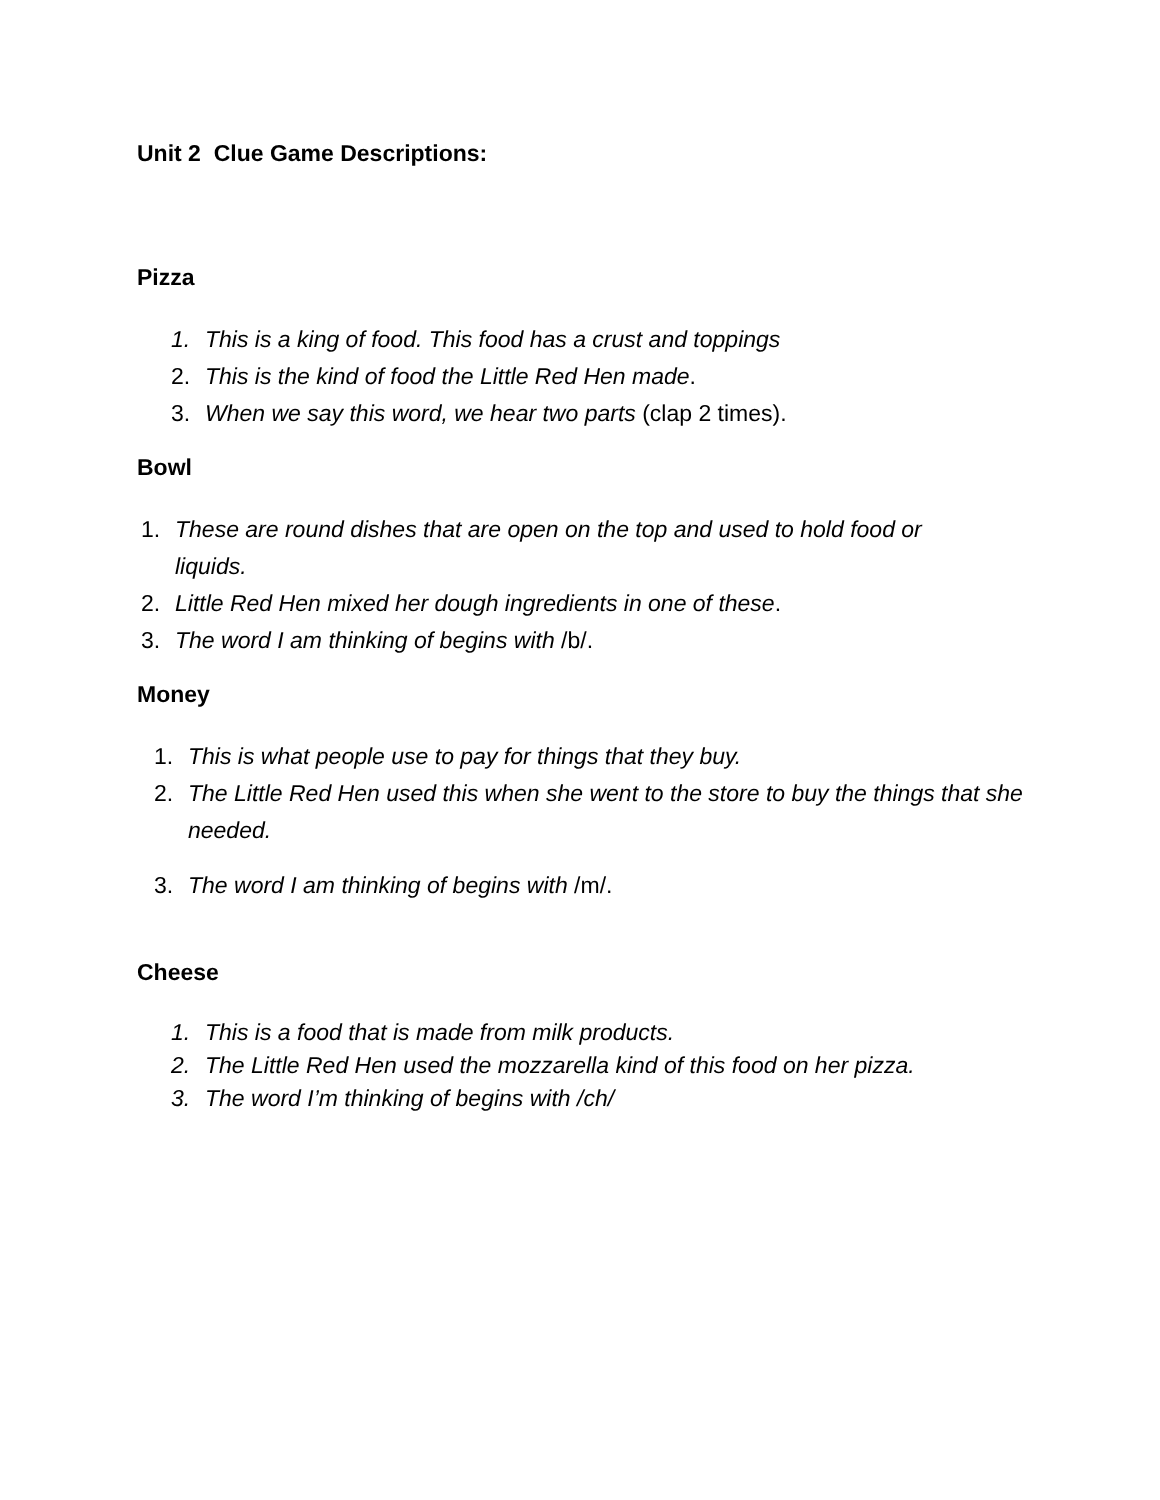Unit 2 Clue Game Descriptions:
Pizza
1. This is a king of food. This food has a crust and toppings
2. This is the kind of food the Little Red Hen made.
3. When we say this word, we hear two parts (clap 2 times).
Bowl
1. These are round dishes that are open on the top and used to hold food or liquids.
2. Little Red Hen mixed her dough ingredients in one of these.
3. The word I am thinking of begins with /b/.
Money
1. This is what people use to pay for things that they buy.
2. The Little Red Hen used this when she went to the store to buy the things that she needed.
3. The word I am thinking of begins with /m/.
Cheese
1. This is a food that is made from milk products.
2. The Little Red Hen used the mozzarella kind of this food on her pizza.
3. The word I’m thinking of begins with /ch/